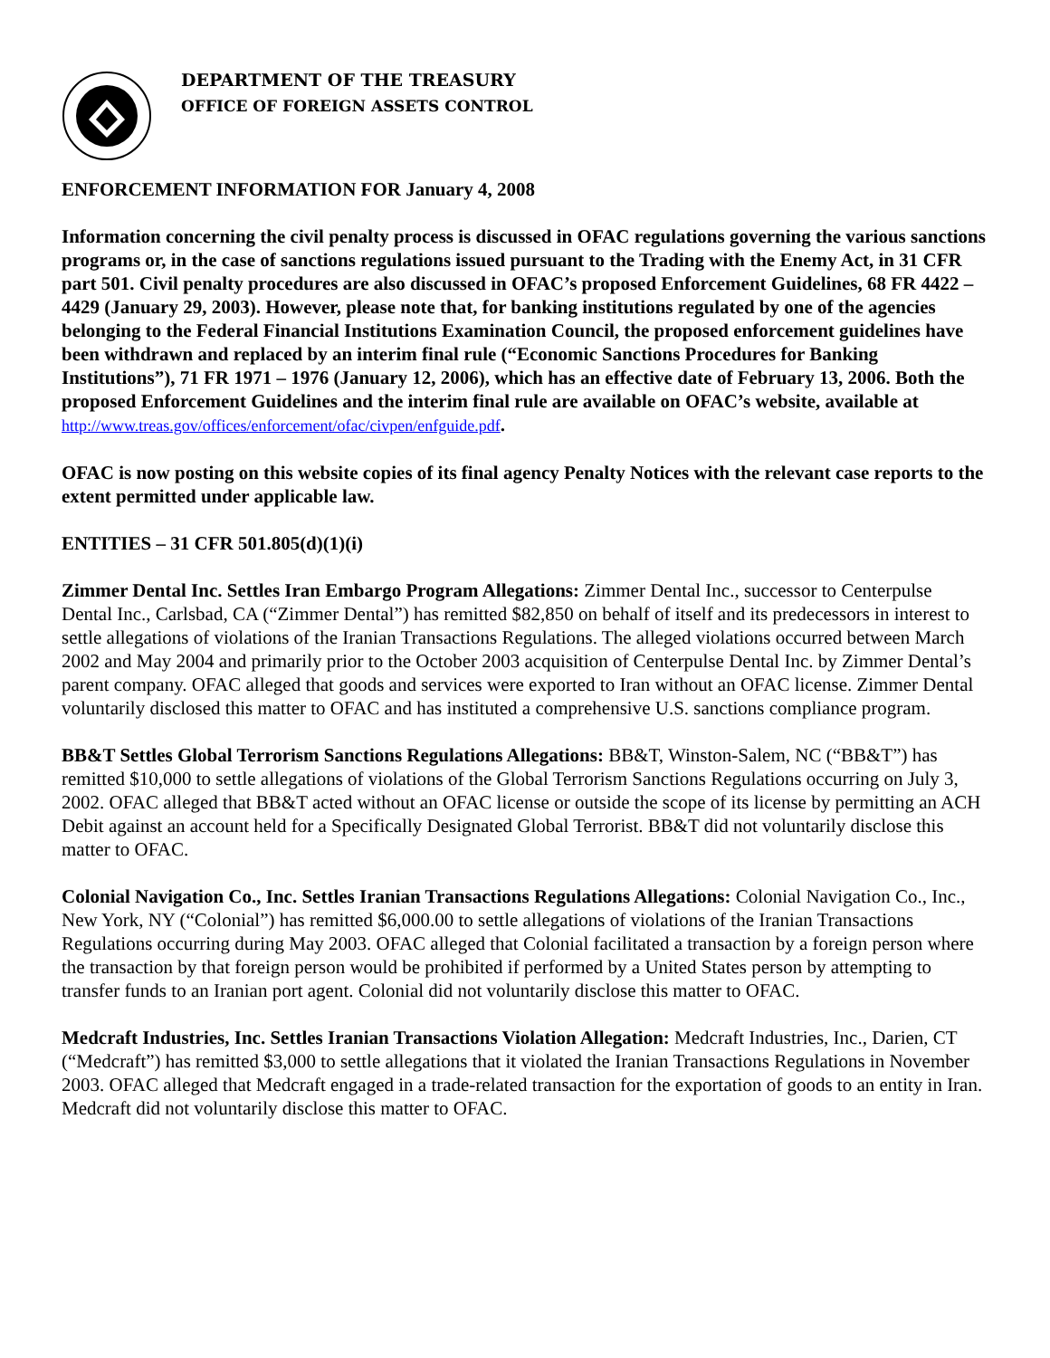DEPARTMENT OF THE TREASURY
OFFICE OF FOREIGN ASSETS CONTROL
ENFORCEMENT INFORMATION FOR January 4, 2008
Information concerning the civil penalty process is discussed in OFAC regulations governing the various sanctions programs or, in the case of sanctions regulations issued pursuant to the Trading with the Enemy Act, in 31 CFR part 501. Civil penalty procedures are also discussed in OFAC’s proposed Enforcement Guidelines, 68 FR 4422 – 4429 (January 29, 2003). However, please note that, for banking institutions regulated by one of the agencies belonging to the Federal Financial Institutions Examination Council, the proposed enforcement guidelines have been withdrawn and replaced by an interim final rule (“Economic Sanctions Procedures for Banking Institutions”), 71 FR 1971 – 1976 (January 12, 2006), which has an effective date of February 13, 2006. Both the proposed Enforcement Guidelines and the interim final rule are available on OFAC’s website, available at http://www.treas.gov/offices/enforcement/ofac/civpen/enfguide.pdf.
OFAC is now posting on this website copies of its final agency Penalty Notices with the relevant case reports to the extent permitted under applicable law.
ENTITIES – 31 CFR 501.805(d)(1)(i)
Zimmer Dental Inc. Settles Iran Embargo Program Allegations: Zimmer Dental Inc., successor to Centerpulse Dental Inc., Carlsbad, CA (“Zimmer Dental”) has remitted $82,850 on behalf of itself and its predecessors in interest to settle allegations of violations of the Iranian Transactions Regulations. The alleged violations occurred between March 2002 and May 2004 and primarily prior to the October 2003 acquisition of Centerpulse Dental Inc. by Zimmer Dental’s parent company. OFAC alleged that goods and services were exported to Iran without an OFAC license. Zimmer Dental voluntarily disclosed this matter to OFAC and has instituted a comprehensive U.S. sanctions compliance program.
BB&T Settles Global Terrorism Sanctions Regulations Allegations: BB&T, Winston-Salem, NC (“BB&T”) has remitted $10,000 to settle allegations of violations of the Global Terrorism Sanctions Regulations occurring on July 3, 2002. OFAC alleged that BB&T acted without an OFAC license or outside the scope of its license by permitting an ACH Debit against an account held for a Specifically Designated Global Terrorist. BB&T did not voluntarily disclose this matter to OFAC.
Colonial Navigation Co., Inc. Settles Iranian Transactions Regulations Allegations: Colonial Navigation Co., Inc., New York, NY (“Colonial”) has remitted $6,000.00 to settle allegations of violations of the Iranian Transactions Regulations occurring during May 2003. OFAC alleged that Colonial facilitated a transaction by a foreign person where the transaction by that foreign person would be prohibited if performed by a United States person by attempting to transfer funds to an Iranian port agent. Colonial did not voluntarily disclose this matter to OFAC.
Medcraft Industries, Inc. Settles Iranian Transactions Violation Allegation: Medcraft Industries, Inc., Darien, CT (“Medcraft”) has remitted $3,000 to settle allegations that it violated the Iranian Transactions Regulations in November 2003. OFAC alleged that Medcraft engaged in a trade-related transaction for the exportation of goods to an entity in Iran. Medcraft did not voluntarily disclose this matter to OFAC.